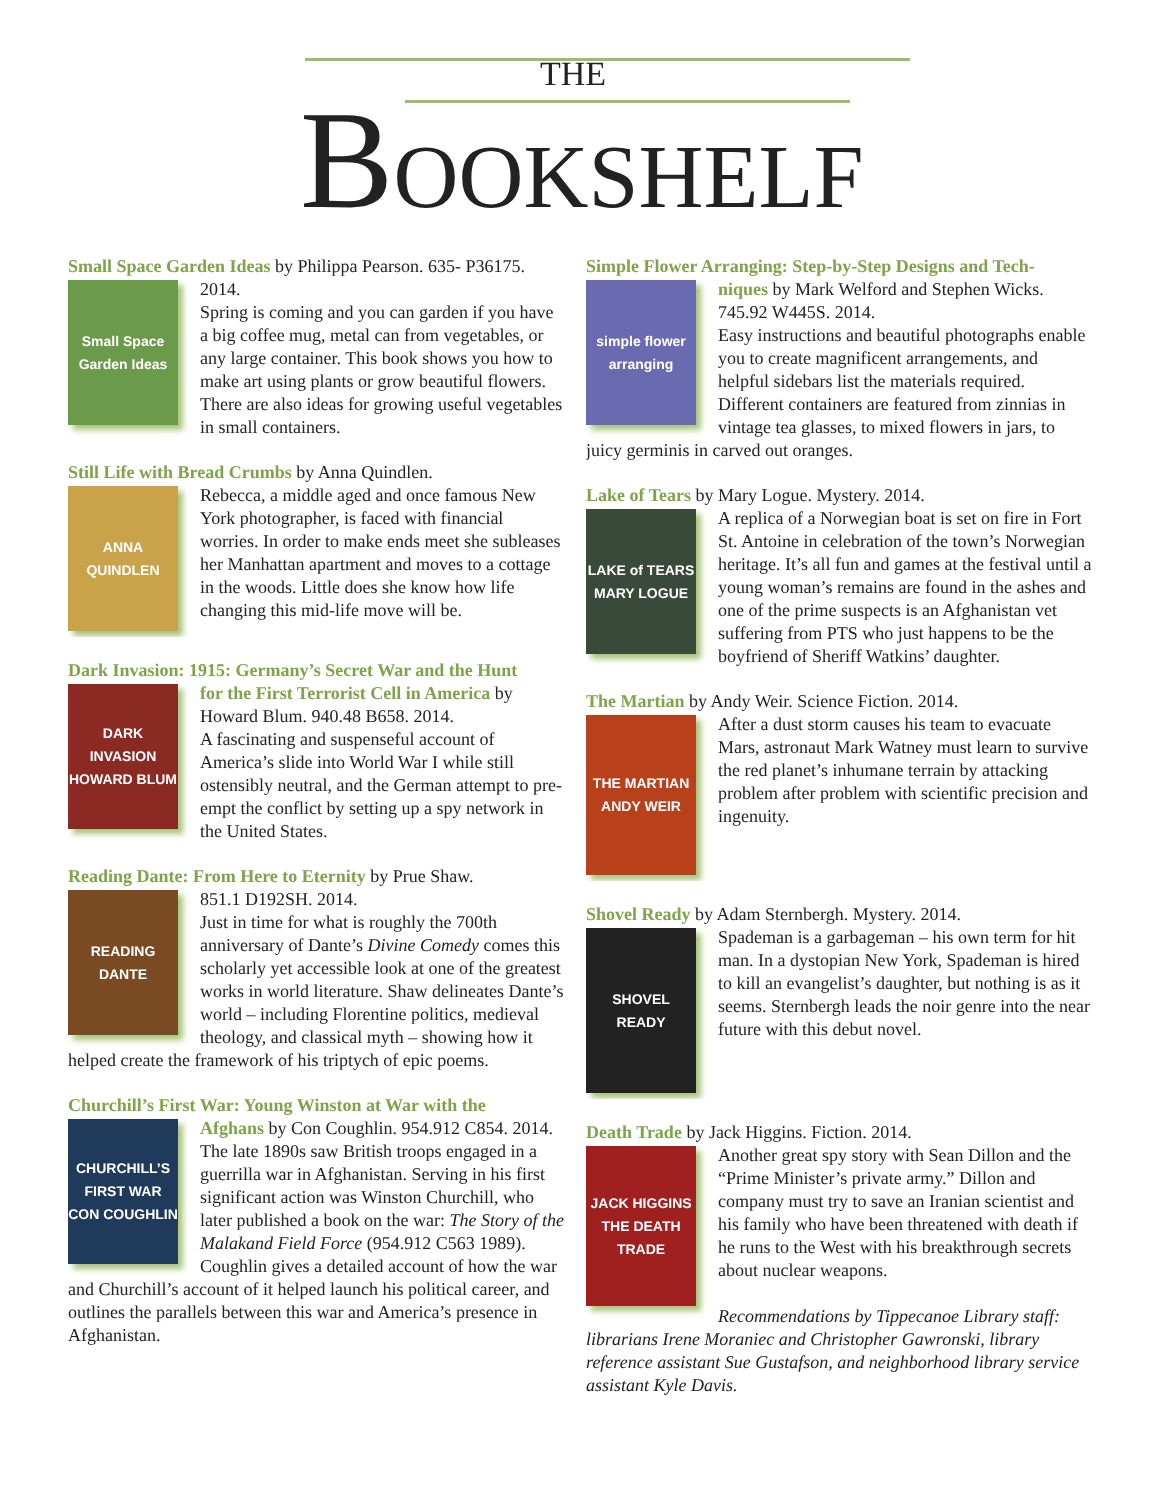THE
BOOKSHELF
Small Space Garden Ideas by Philippa Pearson. 635- P36175.
Small Space Garden Ideas
2014.
Spring is coming and you can garden if you have a big coffee mug, metal can from vegetables, or any large container. This book shows you how to make art using plants or grow beautiful flowers. There are also ideas for growing useful vegetables in small containers.
Still Life with Bread Crumbs by Anna Quindlen.
ANNA QUINDLEN
Rebecca, a middle aged and once famous New York photographer, is faced with financial worries. In order to make ends meet she subleases her Manhattan apartment and moves to a cottage in the woods. Little does she know how life changing this mid-life move will be.
Dark Invasion: 1915: Germany’s Secret War and the Hunt
DARK INVASION
HOWARD BLUM
for the First Terrorist Cell in America by Howard Blum. 940.48 B658. 2014.
A fascinating and suspenseful account of America’s slide into World War I while still ostensibly neutral, and the German attempt to pre-empt the conflict by setting up a spy network in the United States.
Reading Dante: From Here to Eternity by Prue Shaw.
READING DANTE
851.1 D192SH. 2014.
Just in time for what is roughly the 700th anniversary of Dante’s Divine Comedy comes this scholarly yet accessible look at one of the greatest works in world literature. Shaw delineates Dante’s world – including Florentine politics, medieval theology, and classical myth – showing how it helped create the framework of his triptych of epic poems.
Churchill’s First War: Young Winston at War with the
CHURCHILL’S FIRST WAR
CON COUGHLIN
Afghans by Con Coughlin. 954.912 C854. 2014.
The late 1890s saw British troops engaged in a guerrilla war in Afghanistan. Serving in his first significant action was Winston Churchill, who later published a book on the war: The Story of the Malakand Field Force (954.912 C563 1989). Coughlin gives a detailed account of how the war and Churchill’s account of it helped launch his political career, and outlines the parallels between this war and America’s presence in Afghanistan.
Simple Flower Arranging: Step-by-Step Designs and Tech-
simple flower arranging
niques by Mark Welford and Stephen Wicks. 745.92 W445S. 2014.
Easy instructions and beautiful photographs enable you to create magnificent arrangements, and helpful sidebars list the materials required. Different containers are featured from zinnias in vintage tea glasses, to mixed flowers in jars, to juicy germinis in carved out oranges.
Lake of Tears by Mary Logue. Mystery. 2014.
LAKE of TEARS
MARY LOGUE
A replica of a Norwegian boat is set on fire in Fort St. Antoine in celebration of the town’s Norwegian heritage. It’s all fun and games at the festival until a young woman’s remains are found in the ashes and one of the prime suspects is an Afghanistan vet suffering from PTS who just happens to be the boyfriend of Sheriff Watkins’ daughter.
The Martian by Andy Weir. Science Fiction. 2014.
THE MARTIAN
ANDY WEIR
After a dust storm causes his team to evacuate Mars, astronaut Mark Watney must learn to survive the red planet’s inhumane terrain by attacking problem after problem with scientific precision and ingenuity.
Shovel Ready by Adam Sternbergh. Mystery. 2014.
SHOVEL READY
Spademan is a garbageman – his own term for hit man. In a dystopian New York, Spademan is hired to kill an evangelist’s daughter, but nothing is as it seems. Sternbergh leads the noir genre into the near future with this debut novel.
Death Trade by Jack Higgins. Fiction. 2014.
JACK HIGGINS
THE DEATH TRADE
Another great spy story with Sean Dillon and the “Prime Minister’s private army.” Dillon and company must try to save an Iranian scientist and his family who have been threatened with death if he runs to the West with his breakthrough secrets about nuclear weapons.
Recommendations by Tippecanoe Library staff: librarians Irene Moraniec and Christopher Gawronski, library reference assistant Sue Gustafson, and neighborhood library service assistant Kyle Davis.